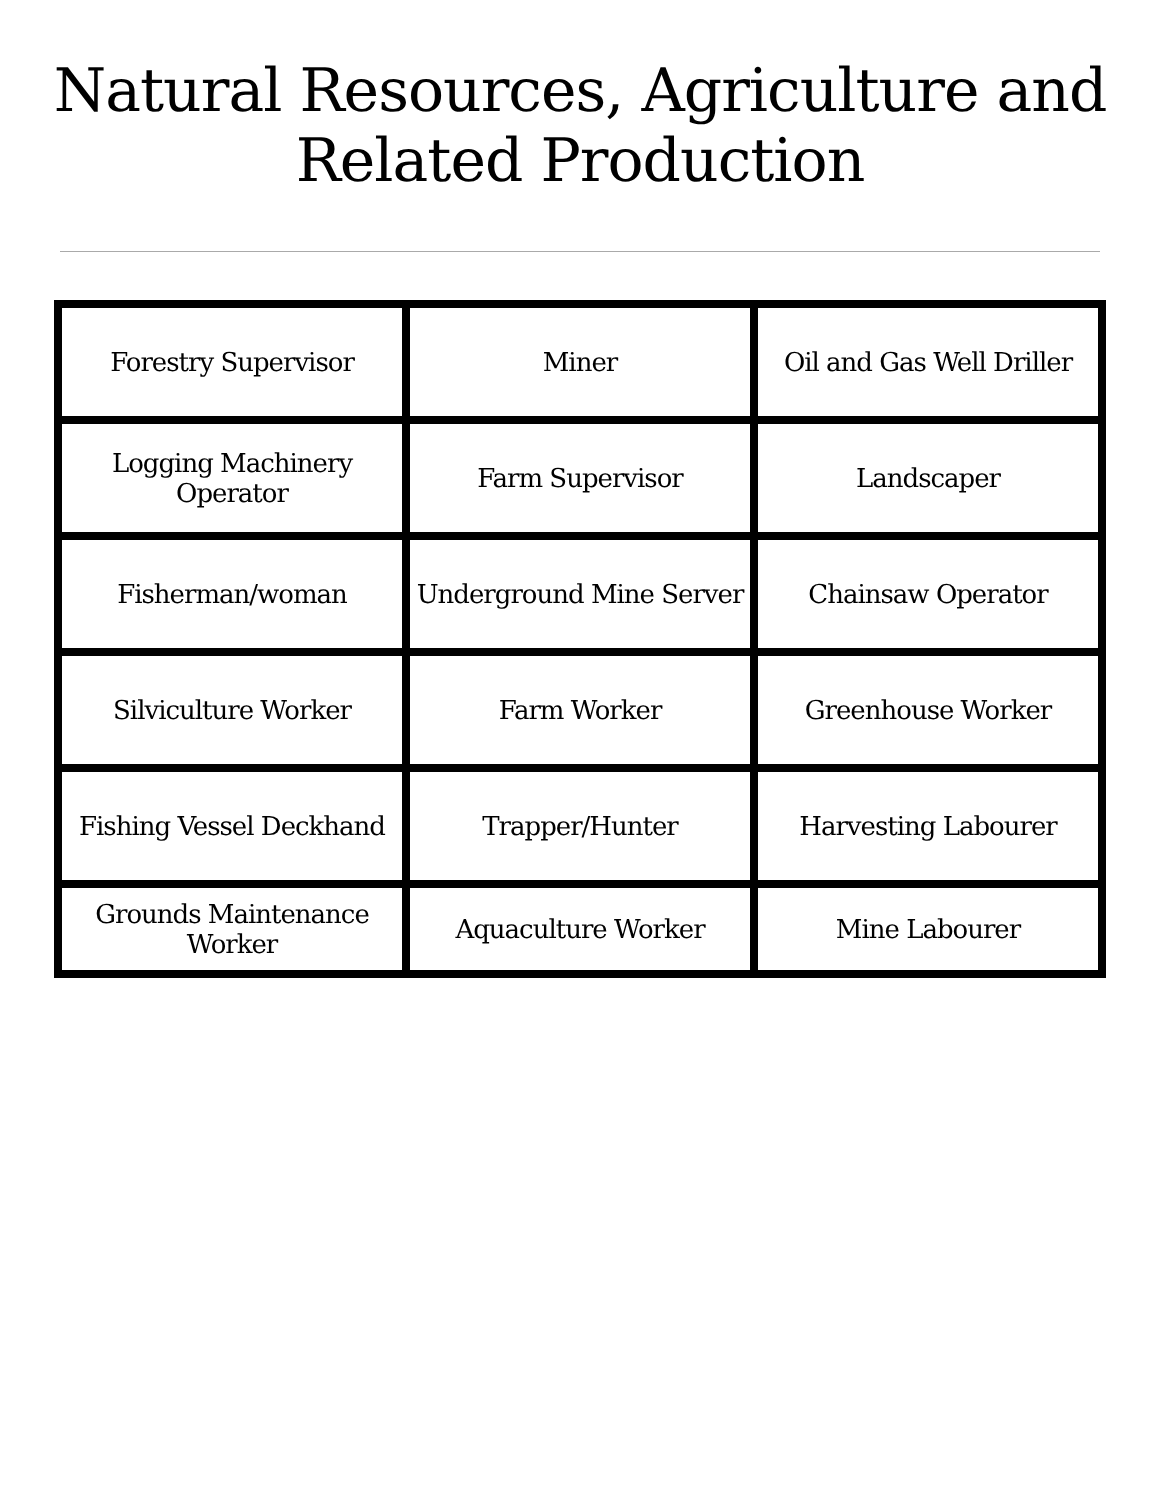Natural Resources, Agriculture and
Related Production
| Forestry Supervisor | Miner | Oil and Gas Well Driller |
| Logging Machinery Operator | Farm Supervisor | Landscaper |
| Fisherman/woman | Underground Mine Server | Chainsaw Operator |
| Silviculture Worker | Farm Worker | Greenhouse Worker |
| Fishing Vessel Deckhand | Trapper/Hunter | Harvesting Labourer |
| Grounds Maintenance Worker | Aquaculture Worker | Mine Labourer |